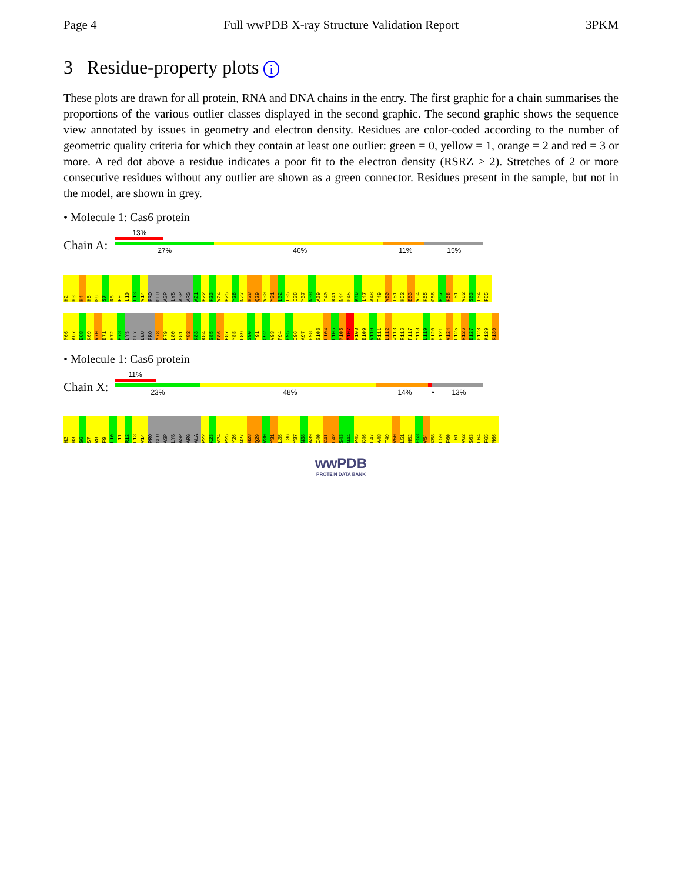Page 4 Full wwPDB X-ray Structure Validation Report 3PKM
3 Residue-property plots i
These plots are drawn for all protein, RNA and DNA chains in the entry. The first graphic for a chain summarises the proportions of the various outlier classes displayed in the second graphic. The second graphic shows the sequence view annotated by issues in geometry and electron density. Residues are color-coded according to the number of geometric quality criteria for which they contain at least one outlier: green = 0, yellow = 1, orange = 2 and red = 3 or more. A red dot above a residue indicates a poor fit to the electron density (RSRZ > 2). Stretches of 2 or more consecutive residues without any outlier are shown as a green connector. Residues present in the sample, but not in the model, are shown in grey.
• Molecule 1: Cas6 protein
Chain A:
13%
27% 46% 11% 15%
H2
H3
H4
H5
G6
S7
R8
F9
L10
L13
V14
PRO
GLU
ASP
LYS
ASP
ARG
A21
P22
K23
V24
P25
Y26
N27
H28
Q29
V30
Y31
L32
L35
I36
Y37
N38
A39
I40
K41
N44
P45
K46
L47
A48
T49
V50
L51
H52
E53
V54
K55
G56
P57
K58
T61
V62
S63
L64
F65
M66
A67
E68
K69
R70
E71
H72
P73
LYS
GLY
LEU
PRO
Y78
F79
L80
G81
Y82
K83
K84
G85
F86
F87
Y88
F89
S90
T91
C92
V93
P94
E95
I96
A97
E98
G103
L104
L105
M106
M107
P108
E109
V110
R111
L112
W113
R116
F117
Y118
L119
H120
E121
V124
L125
R126
E127
P128
K129
K130
• Molecule 1: Cas6 protein
Chain X:
11%
23% 48% 14% • 13%
H2
H3
G6
S7
R8
F9
L10
I11
R12
L13
V14
PRO
GLU
ASP
LYS
ASP
ARG
ALA
P22
K23
V24
P25
Y26
N27
H28
Q29
V30
Y31
L35
I36
Y37
N38
A39
I40
K41
L42
S43
N44
P45
K46
L47
A48
T49
V50
L51
H52
E53
V54
K58
L59
F60
T61
V62
S63
L64
F65
M66
wwPDB
PROTEIN DATA BANK